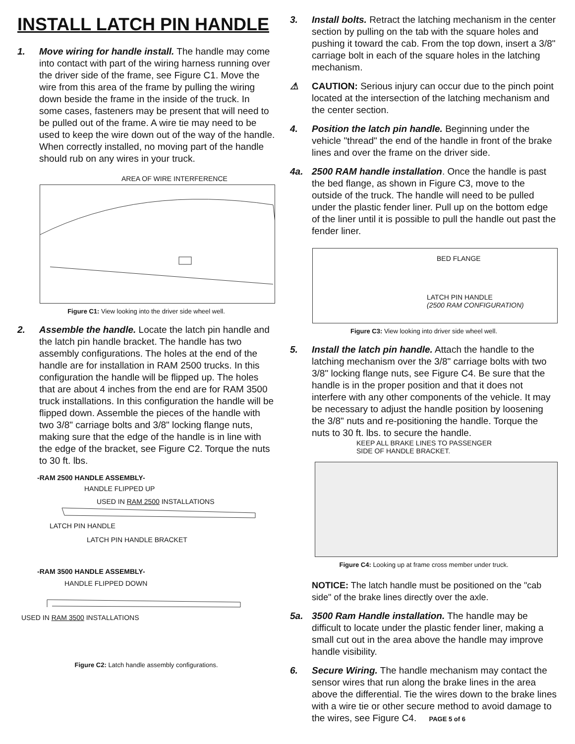INSTALL LATCH PIN HANDLE
1. Move wiring for handle install. The handle may come into contact with part of the wiring harness running over the driver side of the frame, see Figure C1. Move the wire from this area of the frame by pulling the wiring down beside the frame in the inside of the truck. In some cases, fasteners may be present that will need to be pulled out of the frame. A wire tie may need to be used to keep the wire down out of the way of the handle. When correctly installed, no moving part of the handle should rub on any wires in your truck.
AREA OF WIRE INTERFERENCE
Figure C1: View looking into the driver side wheel well.
2. Assemble the handle. Locate the latch pin handle and the latch pin handle bracket. The handle has two assembly configurations. The holes at the end of the handle are for installation in RAM 2500 trucks. In this configuration the handle will be flipped up. The holes that are about 4 inches from the end are for RAM 3500 truck installations. In this configuration the handle will be flipped down. Assemble the pieces of the handle with two 3/8" carriage bolts and 3/8" locking flange nuts, making sure that the edge of the handle is in line with the edge of the bracket, see Figure C2. Torque the nuts to 30 ft. lbs.
-RAM 2500 HANDLE ASSEMBLY-
HANDLE FLIPPED UP
USED IN RAM 2500 INSTALLATIONS
LATCH PIN HANDLE
LATCH PIN HANDLE BRACKET
-RAM 3500 HANDLE ASSEMBLY-
HANDLE FLIPPED DOWN
USED IN RAM 3500 INSTALLATIONS
Figure C2: Latch handle assembly configurations.
3. Install bolts. Retract the latching mechanism in the center section by pulling on the tab with the square holes and pushing it toward the cab. From the top down, insert a 3/8" carriage bolt in each of the square holes in the latching mechanism.
⚠ CAUTION: Serious injury can occur due to the pinch point located at the intersection of the latching mechanism and the center section.
4. Position the latch pin handle. Beginning under the vehicle "thread" the end of the handle in front of the brake lines and over the frame on the driver side.
4a. 2500 RAM handle installation. Once the handle is past the bed flange, as shown in Figure C3, move to the outside of the truck. The handle will need to be pulled under the plastic fender liner. Pull up on the bottom edge of the liner until it is possible to pull the handle out past the fender liner.
BED FLANGE
LATCH PIN HANDLE
(2500 RAM CONFIGURATION)
Figure C3: View looking into driver side wheel well.
5. Install the latch pin handle. Attach the handle to the latching mechanism over the 3/8" carriage bolts with two 3/8" locking flange nuts, see Figure C4. Be sure that the handle is in the proper position and that it does not interfere with any other components of the vehicle. It may be necessary to adjust the handle position by loosening the 3/8" nuts and re-positioning the handle. Torque the nuts to 30 ft. lbs. to secure the handle. KEEP ALL BRAKE LINES TO PASSENGER
SIDE OF HANDLE BRACKET.
Figure C4: Looking up at frame cross member under truck.
NOTICE: The latch handle must be positioned on the "cab side" of the brake lines directly over the axle.
5a. 3500 Ram Handle installation. The handle may be difficult to locate under the plastic fender liner, making a small cut out in the area above the handle may improve handle visibility.
6. Secure Wiring. The handle mechanism may contact the sensor wires that run along the brake lines in the area above the differential. Tie the wires down to the brake lines with a wire tie or other secure method to avoid damage to the wires, see Figure C4. PAGE 5 of 6